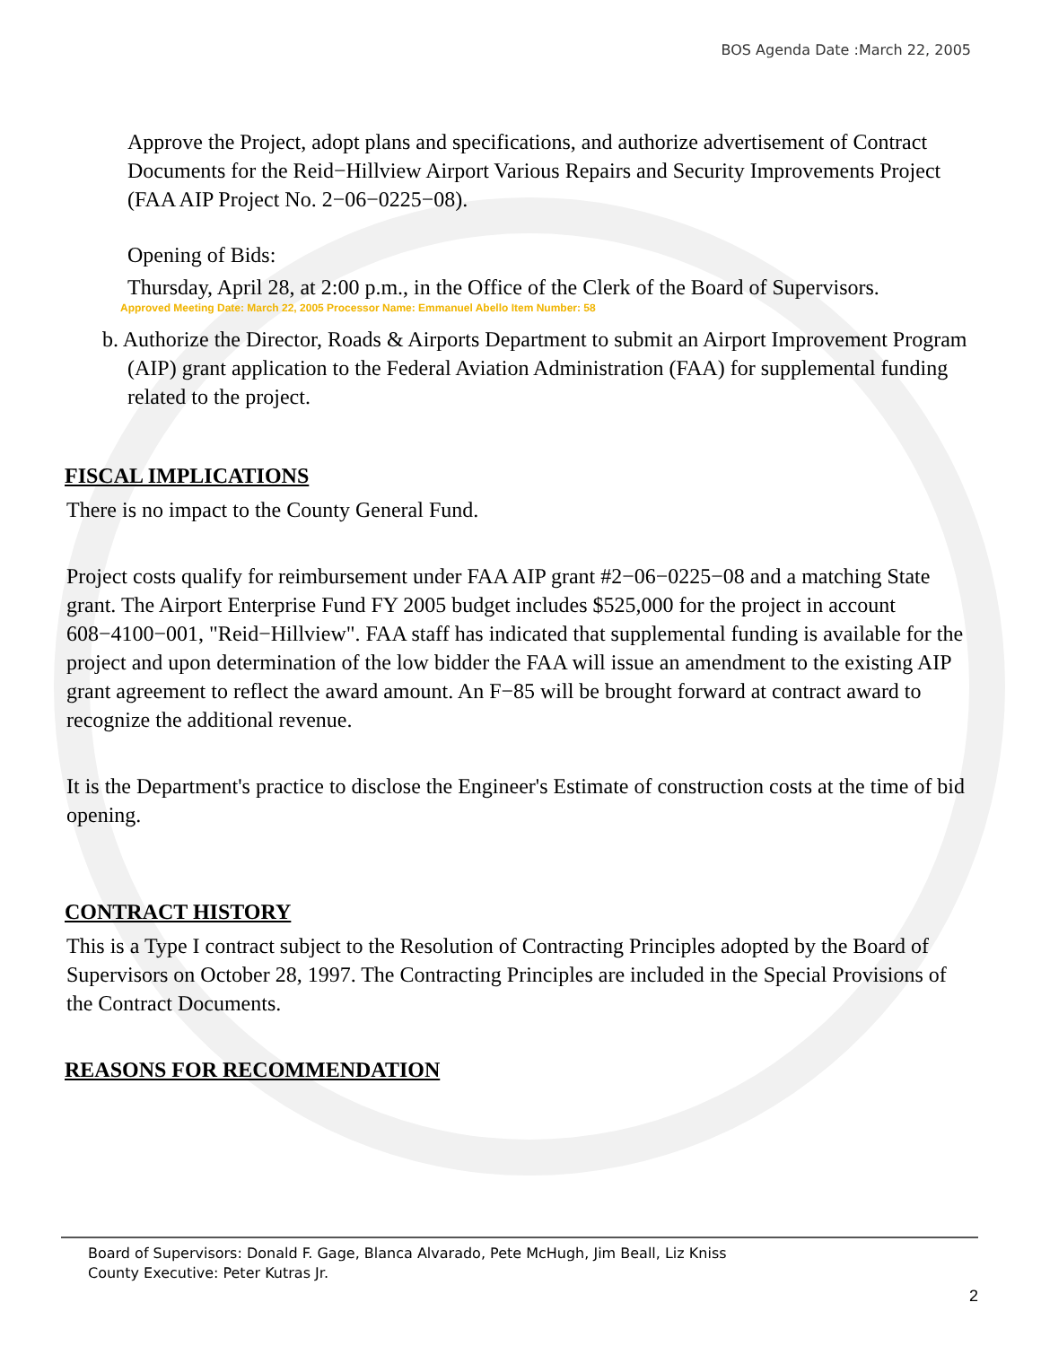BOS Agenda Date :March 22, 2005
Approve the Project, adopt plans and specifications, and authorize advertisement of Contract Documents for the Reid−Hillview Airport Various Repairs and Security Improvements Project (FAA AIP Project No. 2−06−0225−08).
Opening of Bids:
Thursday, April 28, at 2:00 p.m., in the Office of the Clerk of the Board of Supervisors.
Approved Meeting Date: March 22, 2005 Processor Name: Emmanuel Abello Item Number: 58
b. Authorize the Director, Roads & Airports Department to submit an Airport Improvement Program (AIP) grant application to the Federal Aviation Administration (FAA) for supplemental funding related to the project.
FISCAL IMPLICATIONS
There is no impact to the County General Fund.
Project costs qualify for reimbursement under FAA AIP grant #2−06−0225−08 and a matching State grant. The Airport Enterprise Fund FY 2005 budget includes $525,000 for the project in account 608−4100−001, "Reid−Hillview". FAA staff has indicated that supplemental funding is available for the project and upon determination of the low bidder the FAA will issue an amendment to the existing AIP grant agreement to reflect the award amount. An F−85 will be brought forward at contract award to recognize the additional revenue.
It is the Department's practice to disclose the Engineer's Estimate of construction costs at the time of bid opening.
CONTRACT HISTORY
This is a Type I contract subject to the Resolution of Contracting Principles adopted by the Board of Supervisors on October 28, 1997. The Contracting Principles are included in the Special Provisions of the Contract Documents.
REASONS FOR RECOMMENDATION
Board of Supervisors: Donald F. Gage, Blanca Alvarado, Pete McHugh, Jim Beall, Liz Kniss
County Executive: Peter Kutras Jr.
2